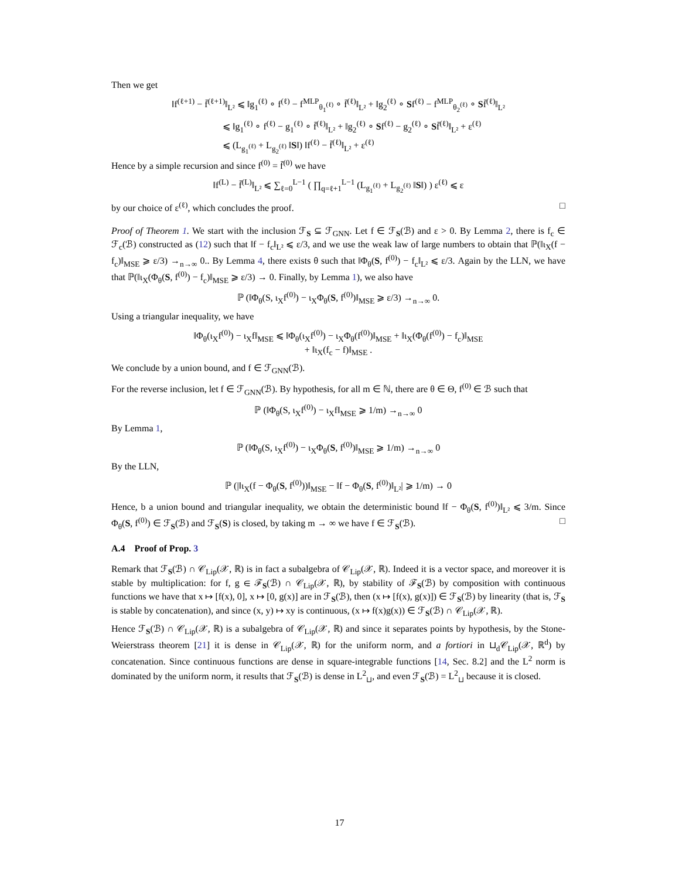Then we get
‖f<sup>(ℓ+1)</sup> − f̄<sup>(ℓ+1)</sup>‖<sub>L²</sub> ⩽ ‖g<sub>1</sub><sup>(ℓ)</sup> ∘ f<sup>(ℓ)</sup> − f<sup>MLP</sup><sub>θ<sub>1</sub><sup>(ℓ)</sup></sub> ∘ f̄<sup>(ℓ)</sup>‖<sub>L²</sub> + ‖g<sub>2</sub><sup>(ℓ)</sup> ∘ Sf<sup>(ℓ)</sup> − f<sup>MLP</sup><sub>θ<sub>2</sub><sup>(ℓ)</sup></sub> ∘ Sf̄<sup>(ℓ)</sup>‖<sub>L²</sub>
⩽ ‖g<sub>1</sub><sup>(ℓ)</sup> ∘ f<sup>(ℓ)</sup> − g<sub>1</sub><sup>(ℓ)</sup> ∘ f̄<sup>(ℓ)</sup>‖<sub>L²</sub> + ‖g<sub>2</sub><sup>(ℓ)</sup> ∘ Sf<sup>(ℓ)</sup> − g<sub>2</sub><sup>(ℓ)</sup> ∘ Sf̄<sup>(ℓ)</sup>‖<sub>L²</sub> + ε<sup>(ℓ)</sup>
⩽ (L<sub>g<sub>1</sub><sup>(ℓ)</sup></sub> + L<sub>g<sub>2</sub><sup>(ℓ)</sup></sub> ‖S‖) ‖f<sup>(ℓ)</sup> − f̄<sup>(ℓ)</sup>‖<sub>L²</sub> + ε<sup>(ℓ)</sup>
Hence by a simple recursion and since f<sup>(0)</sup> = f̄<sup>(0)</sup> we have
‖f<sup>(L)</sup> − f̄<sup>(L)</sup>‖<sub>L²</sub> ⩽ ∑<sub>ℓ=0</sub><sup>L−1</sup> ( ∏<sub>q=ℓ+1</sub><sup>L−1</sup> (L<sub>g<sub>1</sub><sup>(ℓ)</sup></sub> + L<sub>g<sub>2</sub><sup>(ℓ)</sup></sub> ‖S‖) ) ε<sup>(ℓ)</sup> ⩽ ε
by our choice of ε<sup>(ℓ)</sup>, which concludes the proof. □
Proof of Theorem 1. We start with the inclusion ℱ<sub>S</sub> ⊆ ℱ<sub>GNN</sub>. Let f ∈ ℱ<sub>S</sub>(ℬ) and ε > 0. By Lemma 2, there is f<sub>c</sub> ∈ ℱ<sub>c</sub>(ℬ) constructed as (12) such that ‖f − f<sub>c</sub>‖<sub>L²</sub> ⩽ ε/3, and we use the weak law of large numbers to obtain that ℙ(‖ι<sub>X</sub>(f − f<sub>c</sub>)‖<sub>MSE</sub> ⩾ ε/3) →<sub>n→∞</sub> 0.. By Lemma 4, there exists θ such that ‖Φ<sub>θ</sub>(S, f<sup>(0)</sup>) − f<sub>c</sub>‖<sub>L²</sub> ⩽ ε/3. Again by the LLN, we have that ℙ(‖ι<sub>X</sub>(Φ<sub>θ</sub>(S, f<sup>(0)</sup>) − f<sub>c</sub>)‖<sub>MSE</sub> ⩾ ε/3) → 0. Finally, by Lemma 1), we also have
ℙ (‖Φ<sub>θ</sub>(S, ι<sub>X</sub>f<sup>(0)</sup>) − ι<sub>X</sub>Φ<sub>θ</sub>(S, f<sup>(0)</sup>)‖<sub>MSE</sub> ⩾ ε/3) →<sub>n→∞</sub> 0.
Using a triangular inequality, we have
‖Φ<sub>θ</sub>(ι<sub>X</sub>f<sup>(0)</sup>) − ι<sub>X</sub>f‖<sub>MSE</sub> ⩽ ‖Φ<sub>θ</sub>(ι<sub>X</sub>f<sup>(0)</sup>) − ι<sub>X</sub>Φ<sub>θ</sub>(f<sup>(0)</sup>)‖<sub>MSE</sub> + ‖ι<sub>X</sub>(Φ<sub>θ</sub>(f<sup>(0)</sup>) − f<sub>c</sub>)‖<sub>MSE</sub>
+ ‖ι<sub>X</sub>(f<sub>c</sub> − f)‖<sub>MSE</sub> .
We conclude by a union bound, and f ∈ ℱ<sub>GNN</sub>(ℬ).
For the reverse inclusion, let f ∈ ℱ<sub>GNN</sub>(ℬ). By hypothesis, for all m ∈ ℕ, there are θ ∈ Θ, f<sup>(0)</sup> ∈ ℬ such that
ℙ (‖Φ<sub>θ</sub>(S, ι<sub>X</sub>f<sup>(0)</sup>) − ι<sub>X</sub>f‖<sub>MSE</sub> ⩾ 1/m) →<sub>n→∞</sub> 0
By Lemma 1,
ℙ (‖Φ<sub>θ</sub>(S, ι<sub>X</sub>f<sup>(0)</sup>) − ι<sub>X</sub>Φ<sub>θ</sub>(S, f<sup>(0)</sup>)‖<sub>MSE</sub> ⩾ 1/m) →<sub>n→∞</sub> 0
By the LLN,
ℙ (|‖ι<sub>X</sub>(f − Φ<sub>θ</sub>(S, f<sup>(0)</sup>))‖<sub>MSE</sub> − ‖f − Φ<sub>θ</sub>(S, f<sup>(0)</sup>)‖<sub>L²</sub>| ⩾ 1/m) → 0
Hence, b a union bound and triangular inequality, we obtain the deterministic bound ‖f − Φ<sub>θ</sub>(S, f<sup>(0)</sup>)‖<sub>L²</sub> ⩽ 3/m. Since Φ<sub>θ</sub>(S, f<sup>(0)</sup>) ∈ ℱ<sub>S</sub>(ℬ) and ℱ<sub>S</sub>(S) is closed, by taking m → ∞ we have f ∈ ℱ<sub>S</sub>(ℬ). □
A.4 Proof of Prop. 3
Remark that ℱ<sub>S</sub>(ℬ) ∩ 𝒞<sub>Lip</sub>(𝒳, ℝ) is in fact a subalgebra of 𝒞<sub>Lip</sub>(𝒳, ℝ). Indeed it is a vector space, and moreover it is stable by multiplication: for f, g ∈ ℱ<sub>S</sub>(ℬ) ∩ 𝒞<sub>Lip</sub>(𝒳, ℝ), by stability of ℱ<sub>S</sub>(ℬ) by composition with continuous functions we have that x ↦ [f(x), 0], x ↦ [0, g(x)] are in ℱ<sub>S</sub>(ℬ), then (x ↦ [f(x), g(x)]) ∈ ℱ<sub>S</sub>(ℬ) by linearity (that is, ℱ<sub>S</sub> is stable by concatenation), and since (x, y) ↦ xy is continuous, (x ↦ f(x)g(x)) ∈ ℱ<sub>S</sub>(ℬ) ∩ 𝒞<sub>Lip</sub>(𝒳, ℝ).
Hence ℱ<sub>S</sub>(ℬ) ∩ 𝒞<sub>Lip</sub>(𝒳, ℝ) is a subalgebra of 𝒞<sub>Lip</sub>(𝒳, ℝ) and since it separates points by hypothesis, by the Stone-Weierstrass theorem [21] it is dense in 𝒞<sub>Lip</sub>(𝒳, ℝ) for the uniform norm, and a fortiori in ⊔<sub>d</sub>𝒞<sub>Lip</sub>(𝒳, ℝ<sup>d</sup>) by concatenation. Since continuous functions are dense in square-integrable functions [14, Sec. 8.2] and the L<sup>2</sup> norm is dominated by the uniform norm, it results that ℱ<sub>S</sub>(ℬ) is dense in L<sup>2</sup><sub>⊔</sub>, and even ℱ<sub>S</sub>(ℬ) = L<sup>2</sup><sub>⊔</sub> because it is closed.
17